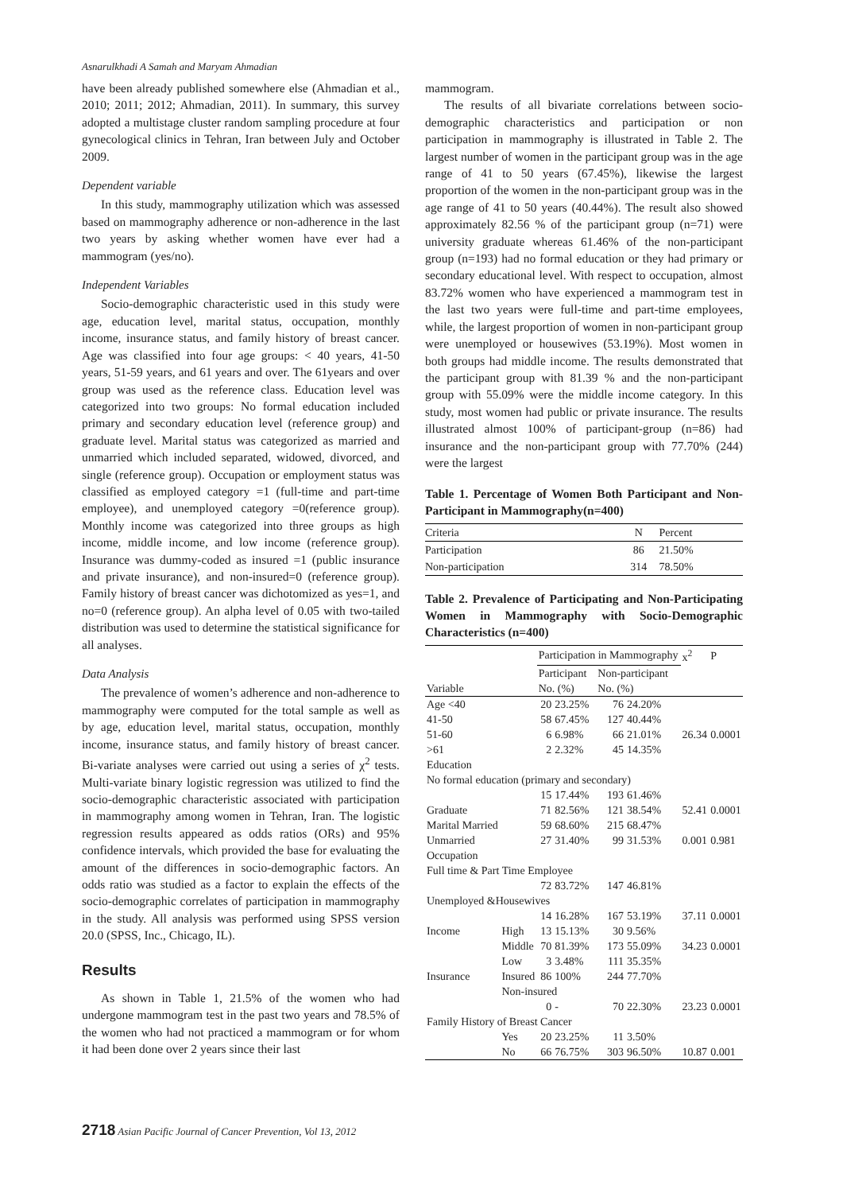Asnarulkhadi A Samah and Maryam Ahmadian
have been already published somewhere else (Ahmadian et al., 2010; 2011; 2012; Ahmadian, 2011). In summary, this survey adopted a multistage cluster random sampling procedure at four gynecological clinics in Tehran, Iran between July and October 2009.
Dependent variable
In this study, mammography utilization which was assessed based on mammography adherence or non-adherence in the last two years by asking whether women have ever had a mammogram (yes/no).
Independent Variables
Socio-demographic characteristic used in this study were age, education level, marital status, occupation, monthly income, insurance status, and family history of breast cancer. Age was classified into four age groups: < 40 years, 41-50 years, 51-59 years, and 61 years and over. The 61years and over group was used as the reference class. Education level was categorized into two groups: No formal education included primary and secondary education level (reference group) and graduate level. Marital status was categorized as married and unmarried which included separated, widowed, divorced, and single (reference group). Occupation or employment status was classified as employed category =1 (full-time and part-time employee), and unemployed category =0(reference group). Monthly income was categorized into three groups as high income, middle income, and low income (reference group). Insurance was dummy-coded as insured =1 (public insurance and private insurance), and non-insured=0 (reference group). Family history of breast cancer was dichotomized as yes=1, and no=0 (reference group). An alpha level of 0.05 with two-tailed distribution was used to determine the statistical significance for all analyses.
Data Analysis
The prevalence of women’s adherence and non-adherence to mammography were computed for the total sample as well as by age, education level, marital status, occupation, monthly income, insurance status, and family history of breast cancer. Bi-variate analyses were carried out using a series of χ<sup>2</sup> tests. Multi-variate binary logistic regression was utilized to find the socio-demographic characteristic associated with participation in mammography among women in Tehran, Iran. The logistic regression results appeared as odds ratios (ORs) and 95% confidence intervals, which provided the base for evaluating the amount of the differences in socio-demographic factors. An odds ratio was studied as a factor to explain the effects of the socio-demographic correlates of participation in mammography in the study. All analysis was performed using SPSS version 20.0 (SPSS, Inc., Chicago, IL).
Results
As shown in Table 1, 21.5% of the women who had undergone mammogram test in the past two years and 78.5% of the women who had not practiced a mammogram or for whom it had been done over 2 years since their last
mammogram.
The results of all bivariate correlations between socio-demographic characteristics and participation or non participation in mammography is illustrated in Table 2. The largest number of women in the participant group was in the age range of 41 to 50 years (67.45%), likewise the largest proportion of the women in the non-participant group was in the age range of 41 to 50 years (40.44%). The result also showed approximately 82.56 % of the participant group (n=71) were university graduate whereas 61.46% of the non-participant group (n=193) had no formal education or they had primary or secondary educational level. With respect to occupation, almost 83.72% women who have experienced a mammogram test in the last two years were full-time and part-time employees, while, the largest proportion of women in non-participant group were unemployed or housewives (53.19%). Most women in both groups had middle income. The results demonstrated that the participant group with 81.39 % and the non-participant group with 55.09% were the middle income category. In this study, most women had public or private insurance. The results illustrated almost 100% of participant-group (n=86) had insurance and the non-participant group with 77.70% (244) were the largest
Table 1. Percentage of Women Both Participant and Non-Participant in Mammography(n=400)
| Criteria | N | Percent |
| --- | --- | --- |
| Participation | 86 | 21.50% |
| Non-participation | 314 | 78.50% |
Table 2. Prevalence of Participating and Non-Participating Women in Mammography with Socio-Demographic Characteristics (n=400)
| | | Participation in Mammography | | | | x<sup>2</sup> | P |
| --- | --- | --- | --- | --- | --- | --- | --- |
| | | Participant | | Non-participant | | | |
| Variable | | No. (%) | | No. (%) | | | |
| Age <40 | | 20 | 23.25% | 76 | 24.20% | | |
| 41-50 | | 58 | 67.45% | 127 | 40.44% | | |
| 51-60 | | 6 | 6.98% | 66 | 21.01% | 26.34 | 0.0001 |
| >61 | | 2 | 2.32% | 45 | 14.35% | | |
| Education | | | | | | | |
| No formal education (primary and secondary) | | | | | | | |
| | | 15 | 17.44% | 193 | 61.46% | | |
| Graduate | | 71 | 82.56% | 121 | 38.54% | 52.41 | 0.0001 |
| Marital Married | | 59 | 68.60% | 215 | 68.47% | | |
| Unmarried | | 27 | 31.40% | 99 | 31.53% | 0.001 | 0.981 |
| Occupation | | | | | | | |
| Full time & Part Time Employee | | | | | | | |
| | | 72 | 83.72% | 147 | 46.81% | | |
| Unemployed &Housewives | | | | | | | |
| | | 14 | 16.28% | 167 | 53.19% | 37.11 | 0.0001 |
| Income | High | 13 | 15.13% | 30 | 9.56% | | |
| | Middle | 70 | 81.39% | 173 | 55.09% | 34.23 | 0.0001 |
| | Low | 3 | 3.48% | 111 | 35.35% | | |
| Insurance | Insured | 86 | 100% | 244 | 77.70% | | |
| | Non-insured | | | | | | |
| | | 0 | - | 70 | 22.30% | 23.23 | 0.0001 |
| Family History of Breast Cancer | | | | | | | |
| | Yes | 20 | 23.25% | 11 | 3.50% | | |
| | No | 66 | 76.75% | 303 | 96.50% | 10.87 | 0.001 |
2718 Asian Pacific Journal of Cancer Prevention, Vol 13, 2012